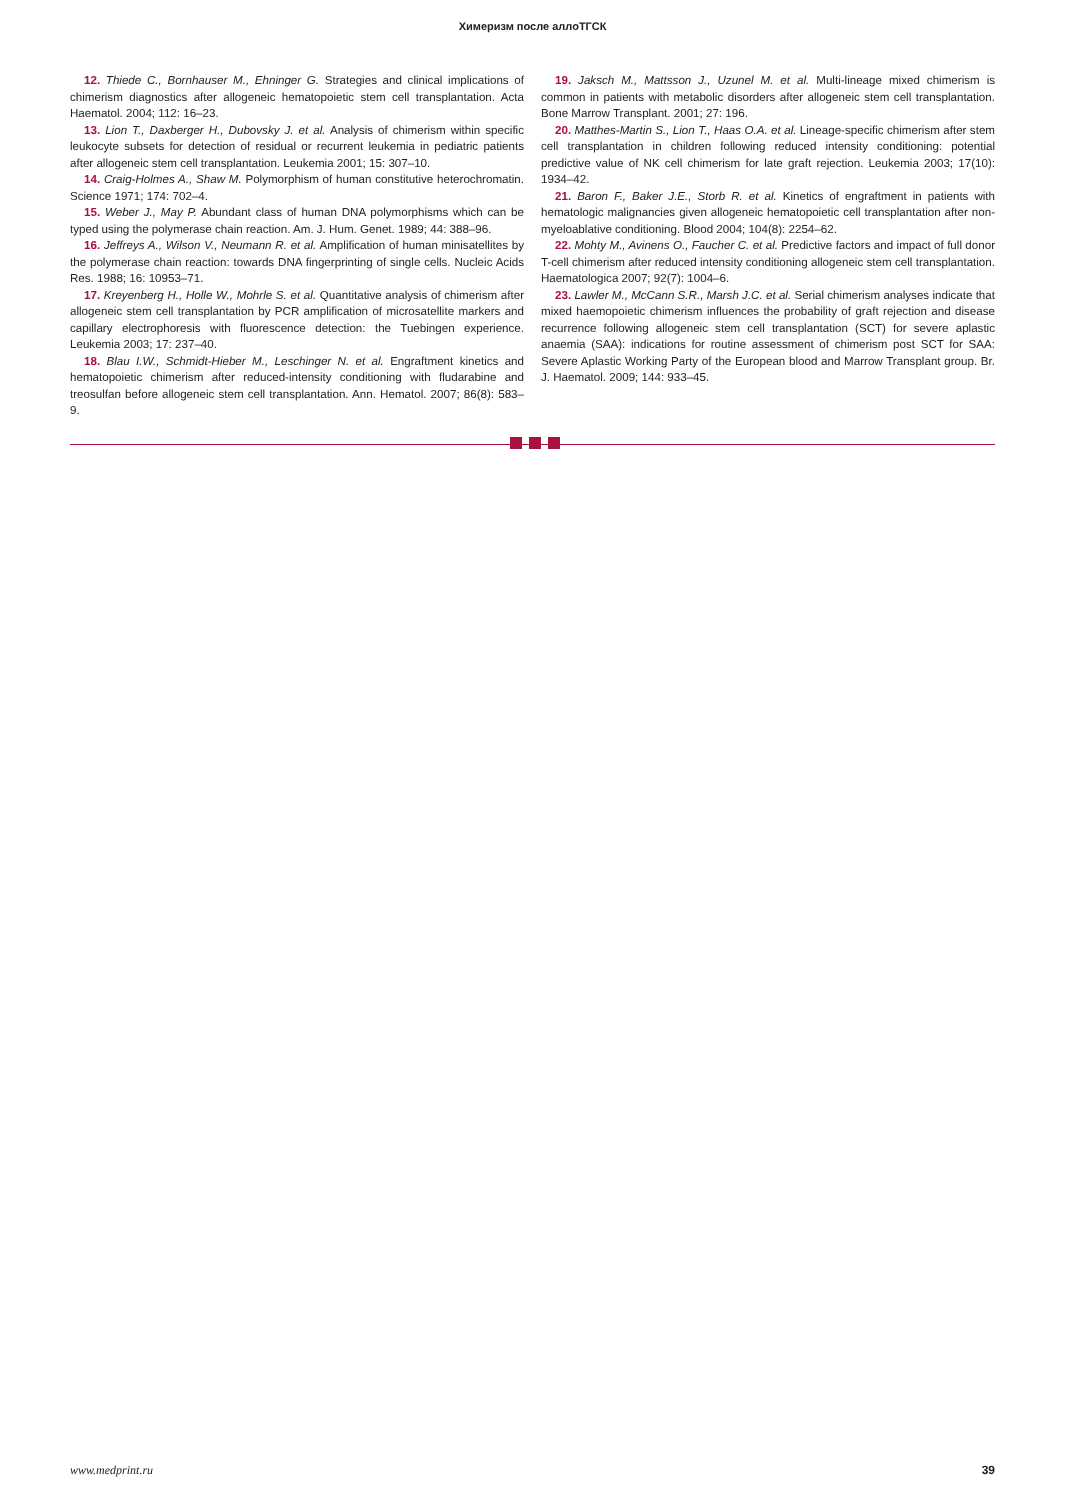Химеризм после аллоТГСК
12. Thiede C., Bornhauser M., Ehninger G. Strategies and clinical implications of chimerism diagnostics after allogeneic hematopoietic stem cell transplantation. Acta Haematol. 2004; 112: 16–23.
13. Lion T., Daxberger H., Dubovsky J. et al. Analysis of chimerism within specific leukocyte subsets for detection of residual or recurrent leukemia in pediatric patients after allogeneic stem cell transplantation. Leukemia 2001; 15: 307–10.
14. Craig-Holmes A., Shaw M. Polymorphism of human constitutive heterochromatin. Science 1971; 174: 702–4.
15. Weber J., May P. Abundant class of human DNA polymorphisms which can be typed using the polymerase chain reaction. Am. J. Hum. Genet. 1989; 44: 388–96.
16. Jeffreys A., Wilson V., Neumann R. et al. Amplification of human minisatellites by the polymerase chain reaction: towards DNA fingerprinting of single cells. Nucleic Acids Res. 1988; 16: 10953–71.
17. Kreyenberg H., Holle W., Mohrle S. et al. Quantitative analysis of chimerism after allogeneic stem cell transplantation by PCR amplification of microsatellite markers and capillary electrophoresis with fluorescence detection: the Tuebingen experience. Leukemia 2003; 17: 237–40.
18. Blau I.W., Schmidt-Hieber M., Leschinger N. et al. Engraftment kinetics and hematopoietic chimerism after reduced-intensity conditioning with fludarabine and treosulfan before allogeneic stem cell transplantation. Ann. Hematol. 2007; 86(8): 583–9.
19. Jaksch M., Mattsson J., Uzunel M. et al. Multi-lineage mixed chimerism is common in patients with metabolic disorders after allogeneic stem cell transplantation. Bone Marrow Transplant. 2001; 27: 196.
20. Matthes-Martin S., Lion T., Haas O.A. et al. Lineage-specific chimerism after stem cell transplantation in children following reduced intensity conditioning: potential predictive value of NK cell chimerism for late graft rejection. Leukemia 2003; 17(10): 1934–42.
21. Baron F., Baker J.E., Storb R. et al. Kinetics of engraftment in patients with hematologic malignancies given allogeneic hematopoietic cell transplantation after non-myeloablative conditioning. Blood 2004; 104(8): 2254–62.
22. Mohty M., Avinens O., Faucher C. et al. Predictive factors and impact of full donor T-cell chimerism after reduced intensity conditioning allogeneic stem cell transplantation. Haematologica 2007; 92(7): 1004–6.
23. Lawler M., McCann S.R., Marsh J.C. et al. Serial chimerism analyses indicate that mixed haemopoietic chimerism influences the probability of graft rejection and disease recurrence following allogeneic stem cell transplantation (SCT) for severe aplastic anaemia (SAA): indications for routine assessment of chimerism post SCT for SAA: Severe Aplastic Working Party of the European blood and Marrow Transplant group. Br. J. Haematol. 2009; 144: 933–45.
www.medprint.ru 39